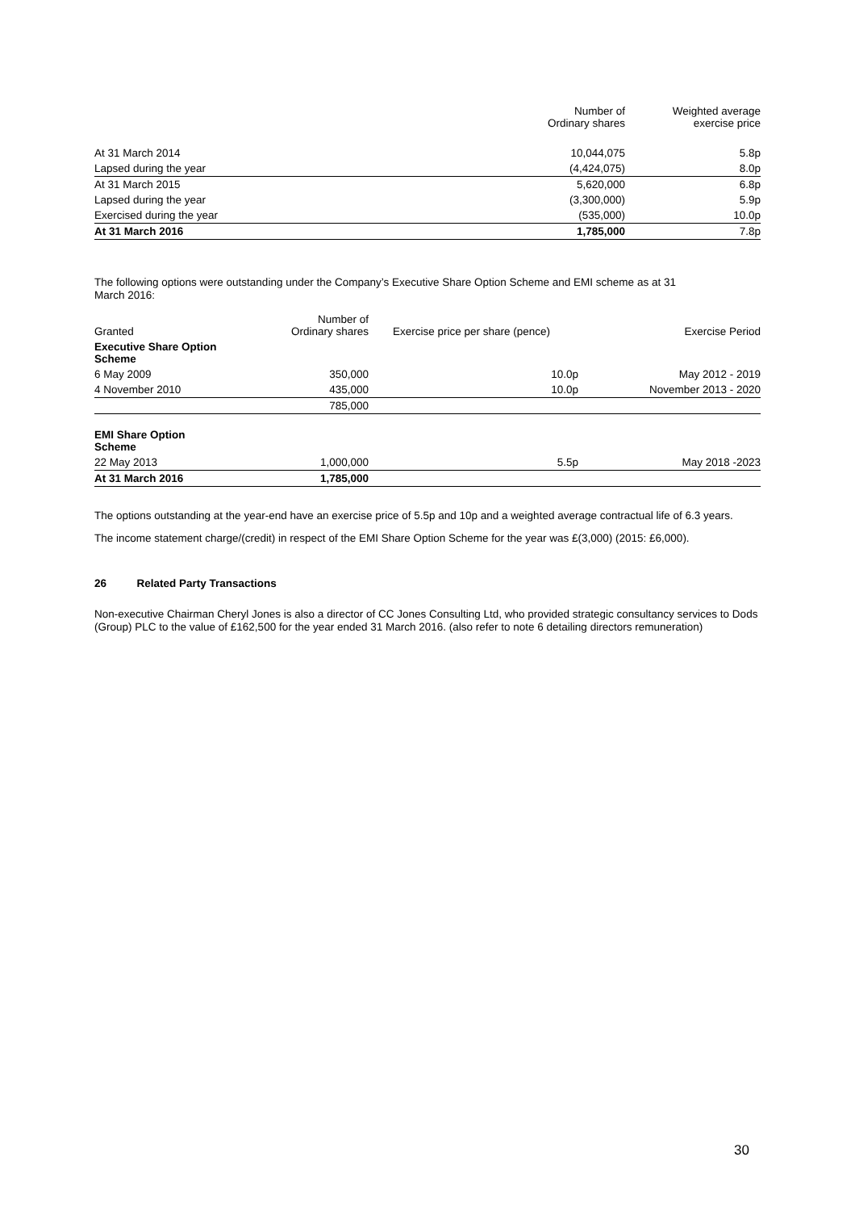| | Number of Ordinary shares | Weighted average exercise price |
| --- | --- | --- |
| At 31 March 2014 | 10,044,075 | 5.8p |
| Lapsed during the year | (4,424,075) | 8.0p |
| At 31 March 2015 | 5,620,000 | 6.8p |
| Lapsed during the year | (3,300,000) | 5.9p |
| Exercised during the year | (535,000) | 10.0p |
| At 31 March 2016 | 1,785,000 | 7.8p |
The following options were outstanding under the Company’s Executive Share Option Scheme and EMI scheme as at 31
March 2016:
| Granted | Number of Ordinary shares | Exercise price per share (pence) | Exercise Period |
| --- | --- | --- | --- |
| Executive Share Option Scheme | | | |
| 6 May 2009 | 350,000 | 10.0p | May 2012 - 2019 |
| 4 November 2010 | 435,000 | 10.0p | November 2013 - 2020 |
| | 785,000 | | |
| EMI Share Option Scheme | | | |
| 22 May 2013 | 1,000,000 | 5.5p | May 2018 -2023 |
| At 31 March 2016 | 1,785,000 | | |
The options outstanding at the year-end have an exercise price of 5.5p and 10p and a weighted average contractual life of 6.3 years.
The income statement charge/(credit) in respect of the EMI Share Option Scheme for the year was £(3,000) (2015: £6,000).
26 Related Party Transactions
Non-executive Chairman Cheryl Jones is also a director of CC Jones Consulting Ltd, who provided strategic consultancy services to Dods (Group) PLC to the value of £162,500 for the year ended 31 March 2016. (also refer to note 6 detailing directors remuneration)
30